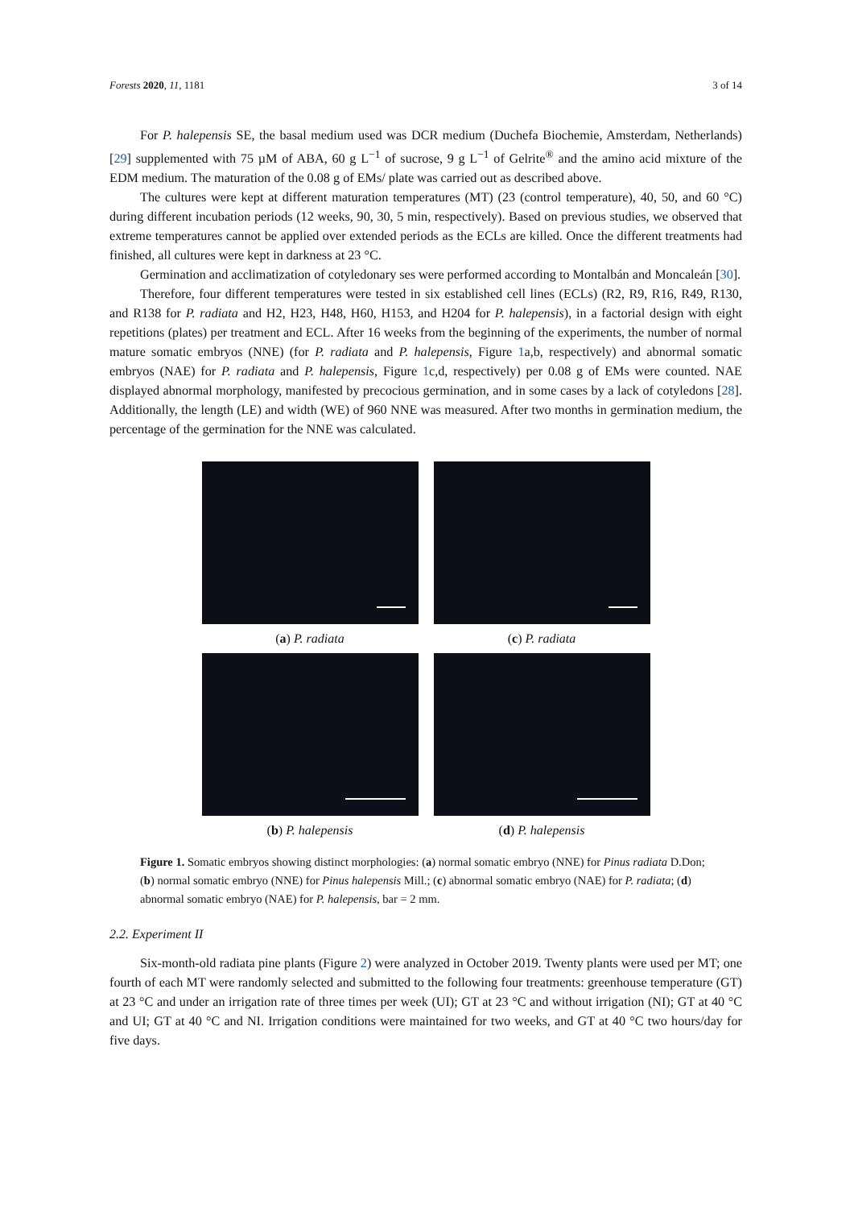Forests 2020, 11, 1181 3 of 14
For P. halepensis SE, the basal medium used was DCR medium (Duchefa Biochemie, Amsterdam, Netherlands) [29] supplemented with 75 µM of ABA, 60 g L<sup>−1</sup> of sucrose, 9 g L<sup>−1</sup> of Gelrite<sup>®</sup> and the amino acid mixture of the EDM medium. The maturation of the 0.08 g of EMs/ plate was carried out as described above.
The cultures were kept at different maturation temperatures (MT) (23 (control temperature), 40, 50, and 60 °C) during different incubation periods (12 weeks, 90, 30, 5 min, respectively). Based on previous studies, we observed that extreme temperatures cannot be applied over extended periods as the ECLs are killed. Once the different treatments had finished, all cultures were kept in darkness at 23 °C.
Germination and acclimatization of cotyledonary ses were performed according to Montalbán and Moncaleán [30].
Therefore, four different temperatures were tested in six established cell lines (ECLs) (R2, R9, R16, R49, R130, and R138 for P. radiata and H2, H23, H48, H60, H153, and H204 for P. halepensis), in a factorial design with eight repetitions (plates) per treatment and ECL. After 16 weeks from the beginning of the experiments, the number of normal mature somatic embryos (NNE) (for P. radiata and P. halepensis, Figure 1a,b, respectively) and abnormal somatic embryos (NAE) for P. radiata and P. halepensis, Figure 1c,d, respectively) per 0.08 g of EMs were counted. NAE displayed abnormal morphology, manifested by precocious germination, and in some cases by a lack of cotyledons [28]. Additionally, the length (LE) and width (WE) of 960 NNE was measured. After two months in germination medium, the percentage of the germination for the NNE was calculated.
(a) P. radiata
(c) P. radiata
(b) P. halepensis
(d) P. halepensis
Figure 1. Somatic embryos showing distinct morphologies: (a) normal somatic embryo (NNE) for Pinus radiata D.Don; (b) normal somatic embryo (NNE) for Pinus halepensis Mill.; (c) abnormal somatic embryo (NAE) for P. radiata; (d) abnormal somatic embryo (NAE) for P. halepensis, bar = 2 mm.
2.2. Experiment II
Six-month-old radiata pine plants (Figure 2) were analyzed in October 2019. Twenty plants were used per MT; one fourth of each MT were randomly selected and submitted to the following four treatments: greenhouse temperature (GT) at 23 °C and under an irrigation rate of three times per week (UI); GT at 23 °C and without irrigation (NI); GT at 40 °C and UI; GT at 40 °C and NI. Irrigation conditions were maintained for two weeks, and GT at 40 °C two hours/day for five days.